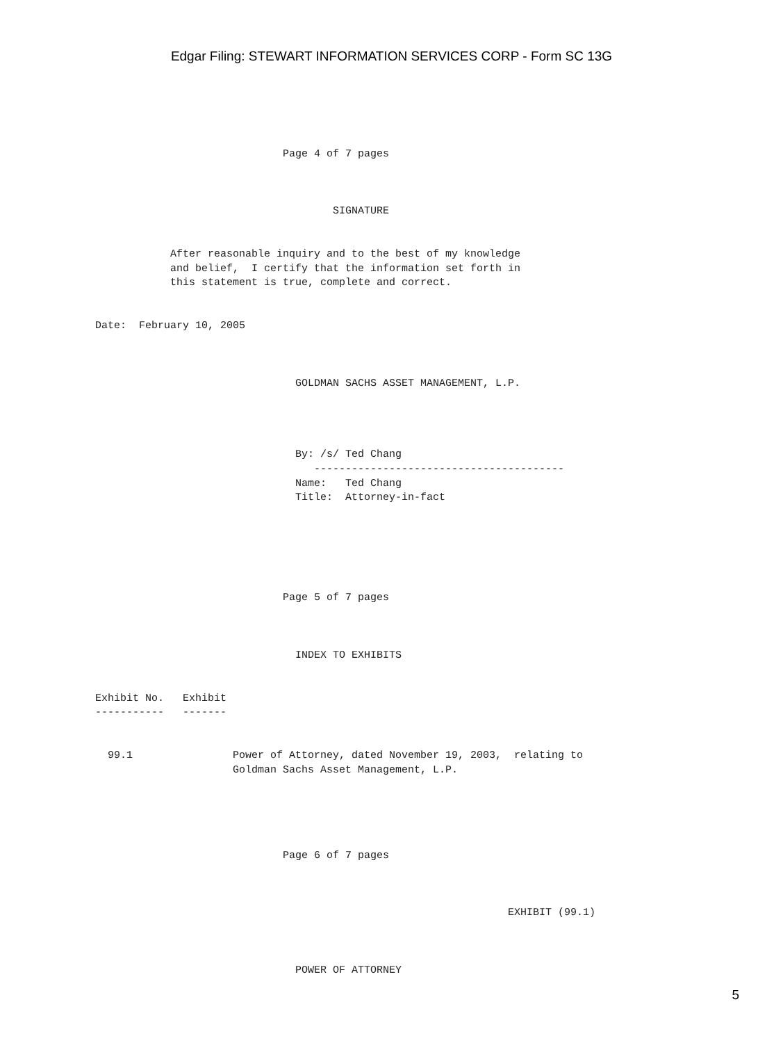Edgar Filing: STEWART INFORMATION SERVICES CORP - Form SC 13G
                              Page 4 of 7 pages



                                      SIGNATURE


            After reasonable inquiry and to the best of my knowledge
            and belief,  I certify that the information set forth in
            this statement is true, complete and correct.


Date:  February 10, 2005



                                GOLDMAN SACHS ASSET MANAGEMENT, L.P.




                                By: /s/ Ted Chang
                                   ----------------------------------------
                                Name:   Ted Chang
                                Title:  Attorney-in-fact






                              Page 5 of 7 pages



                                INDEX TO EXHIBITS


Exhibit No.   Exhibit
-----------   -------


  99.1                Power of Attorney, dated November 19, 2003,  relating to
                      Goldman Sachs Asset Management, L.P.





                              Page 6 of 7 pages



                                                                  EXHIBIT (99.1)



                                POWER OF ATTORNEY
5